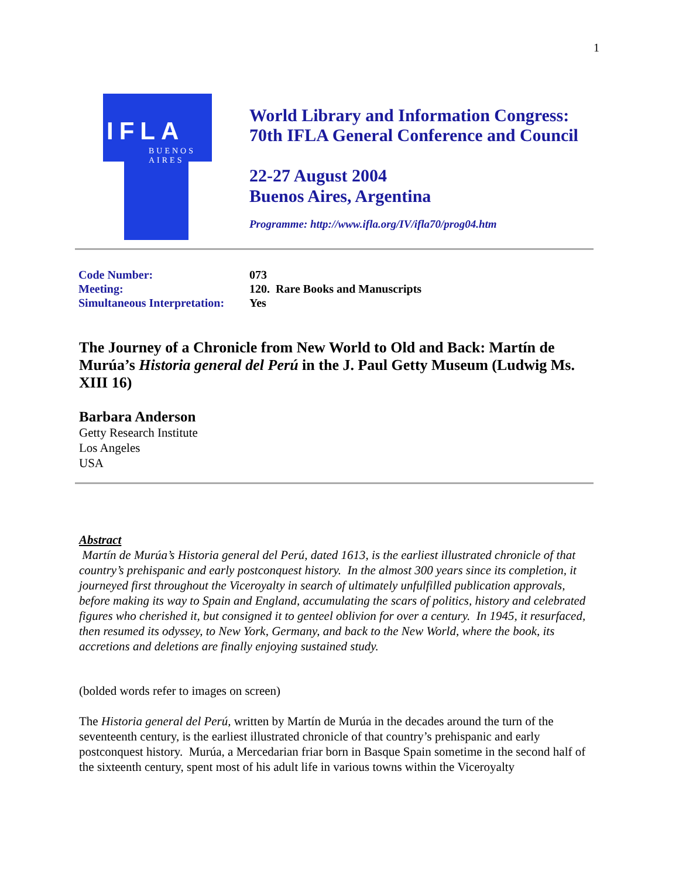1
IFLA
BUENOS
AIRES
World Library and Information Congress:
70th IFLA General Conference and Council
22-27 August 2004
Buenos Aires, Argentina
Programme: http://www.ifla.org/IV/ifla70/prog04.htm
| Code Number: | 073 |
| Meeting: | 120. Rare Books and Manuscripts |
| Simultaneous Interpretation: | Yes |
The Journey of a Chronicle from New World to Old and Back: Martín de Murúa’s Historia general del Perú in the J. Paul Getty Museum (Ludwig Ms. XIII 16)
Barbara Anderson
Getty Research Institute
Los Angeles
USA
Abstract
Martín de Murúa’s Historia general del Perú, dated 1613, is the earliest illustrated chronicle of that country’s prehispanic and early postconquest history. In the almost 300 years since its completion, it journeyed first throughout the Viceroyalty in search of ultimately unfulfilled publication approvals, before making its way to Spain and England, accumulating the scars of politics, history and celebrated figures who cherished it, but consigned it to genteel oblivion for over a century. In 1945, it resurfaced, then resumed its odyssey, to New York, Germany, and back to the New World, where the book, its accretions and deletions are finally enjoying sustained study.
(bolded words refer to images on screen)
The Historia general del Perú, written by Martín de Murúa in the decades around the turn of the seventeenth century, is the earliest illustrated chronicle of that country’s prehispanic and early postconquest history. Murúa, a Mercedarian friar born in Basque Spain sometime in the second half of the sixteenth century, spent most of his adult life in various towns within the Viceroyalty